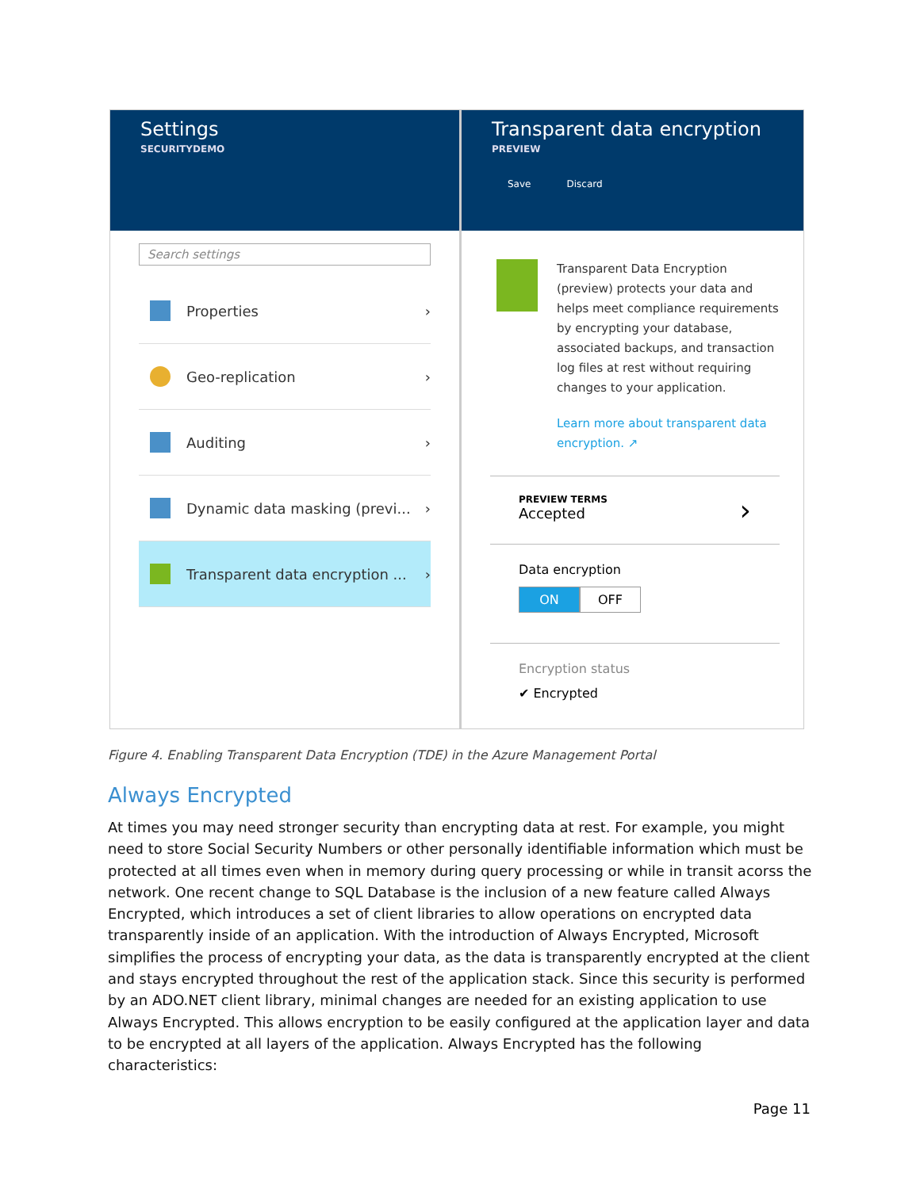Settings
SECURITYDEMO
Search settings
Properties
›
Geo-replication
›
Auditing
›
Dynamic data masking (previ...
›
Transparent data encryption ...
›
Transparent data encryption
PREVIEW
Save Discard
Transparent Data Encryption (preview) protects your data and helps meet compliance requirements by encrypting your database, associated backups, and transaction log files at rest without requiring changes to your application.
Learn more about transparent data encryption. ↗
PREVIEW TERMS
Accepted
›
Data encryption
ON OFF
Encryption status
✔ Encrypted
Figure 4. Enabling Transparent Data Encryption (TDE) in the Azure Management Portal
Always Encrypted
At times you may need stronger security than encrypting data at rest. For example, you might need to store Social Security Numbers or other personally identifiable information which must be protected at all times even when in memory during query processing or while in transit acorss the network. One recent change to SQL Database is the inclusion of a new feature called Always Encrypted, which introduces a set of client libraries to allow operations on encrypted data transparently inside of an application. With the introduction of Always Encrypted, Microsoft simplifies the process of encrypting your data, as the data is transparently encrypted at the client and stays encrypted throughout the rest of the application stack. Since this security is performed by an ADO.NET client library, minimal changes are needed for an existing application to use Always Encrypted. This allows encryption to be easily configured at the application layer and data to be encrypted at all layers of the application. Always Encrypted has the following characteristics:
Page 11